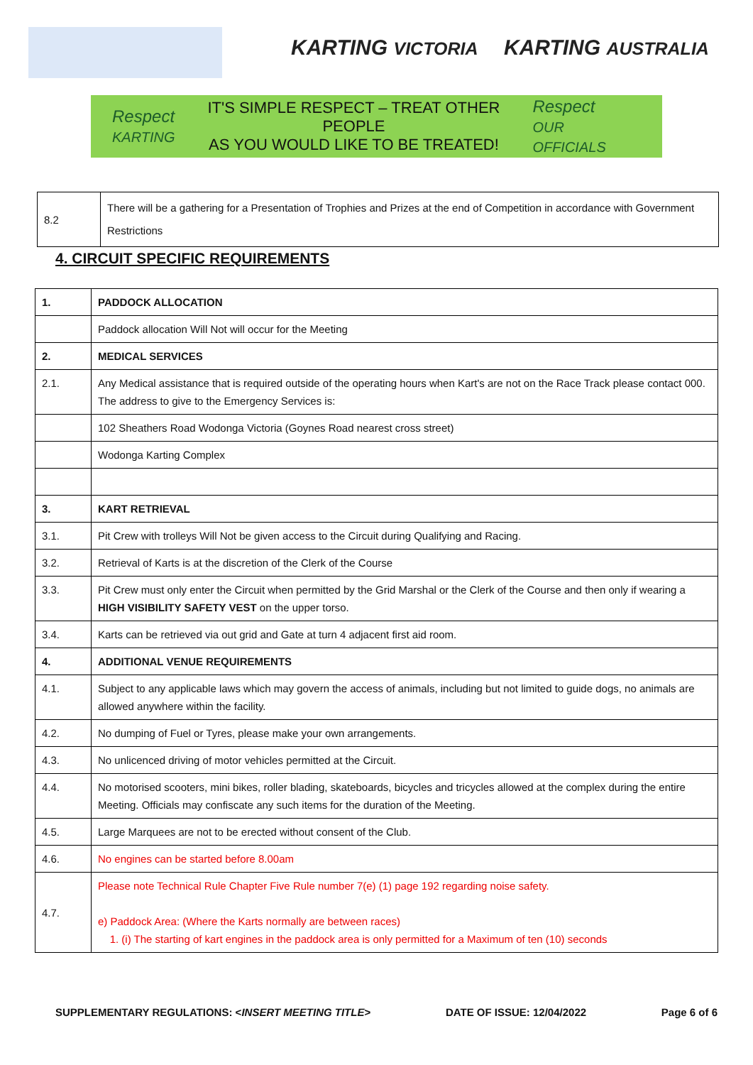KARTING VICTORIA KARTING AUSTRALIA
Respect
KARTING
IT'S SIMPLE RESPECT – TREAT OTHER PEOPLE
AS YOU WOULD LIKE TO BE TREATED!
Respect
OUR OFFICIALS
| 8.2 | There will be a gathering for a Presentation of Trophies and Prizes at the end of Competition in accordance with Government Restrictions |
4. CIRCUIT SPECIFIC REQUIREMENTS
| 1. | PADDOCK ALLOCATION |
| | Paddock allocation Will Not will occur for the Meeting |
| 2. | MEDICAL SERVICES |
| 2.1. | Any Medical assistance that is required outside of the operating hours when Kart's are not on the Race Track please contact 000. The address to give to the Emergency Services is: |
| | 102 Sheathers Road Wodonga Victoria (Goynes Road nearest cross street) |
| | Wodonga Karting Complex |
| 3. | KART RETRIEVAL |
| 3.1. | Pit Crew with trolleys Will Not be given access to the Circuit during Qualifying and Racing. |
| 3.2. | Retrieval of Karts is at the discretion of the Clerk of the Course |
| 3.3. | Pit Crew must only enter the Circuit when permitted by the Grid Marshal or the Clerk of the Course and then only if wearing a HIGH VISIBILITY SAFETY VEST on the upper torso. |
| 3.4. | Karts can be retrieved via out grid and Gate at turn 4 adjacent first aid room. |
| 4. | ADDITIONAL VENUE REQUIREMENTS |
| 4.1. | Subject to any applicable laws which may govern the access of animals, including but not limited to guide dogs, no animals are allowed anywhere within the facility. |
| 4.2. | No dumping of Fuel or Tyres, please make your own arrangements. |
| 4.3. | No unlicenced driving of motor vehicles permitted at the Circuit. |
| 4.4. | No motorised scooters, mini bikes, roller blading, skateboards, bicycles and tricycles allowed at the complex during the entire Meeting. Officials may confiscate any such items for the duration of the Meeting. |
| 4.5. | Large Marquees are not to be erected without consent of the Club. |
| 4.6. | No engines can be started before 8.00am |
| 4.7. | Please note Technical Rule Chapter Five Rule number 7(e) (1) page 192 regarding noise safety. e) Paddock Area: (Where the Karts normally are between races) 1. (i) The starting of kart engines in the paddock area is only permitted for a Maximum of ten (10) seconds |
SUPPLEMENTARY REGULATIONS: <INSERT MEETING TITLE> DATE OF ISSUE: 12/04/2022 Page 6 of 6